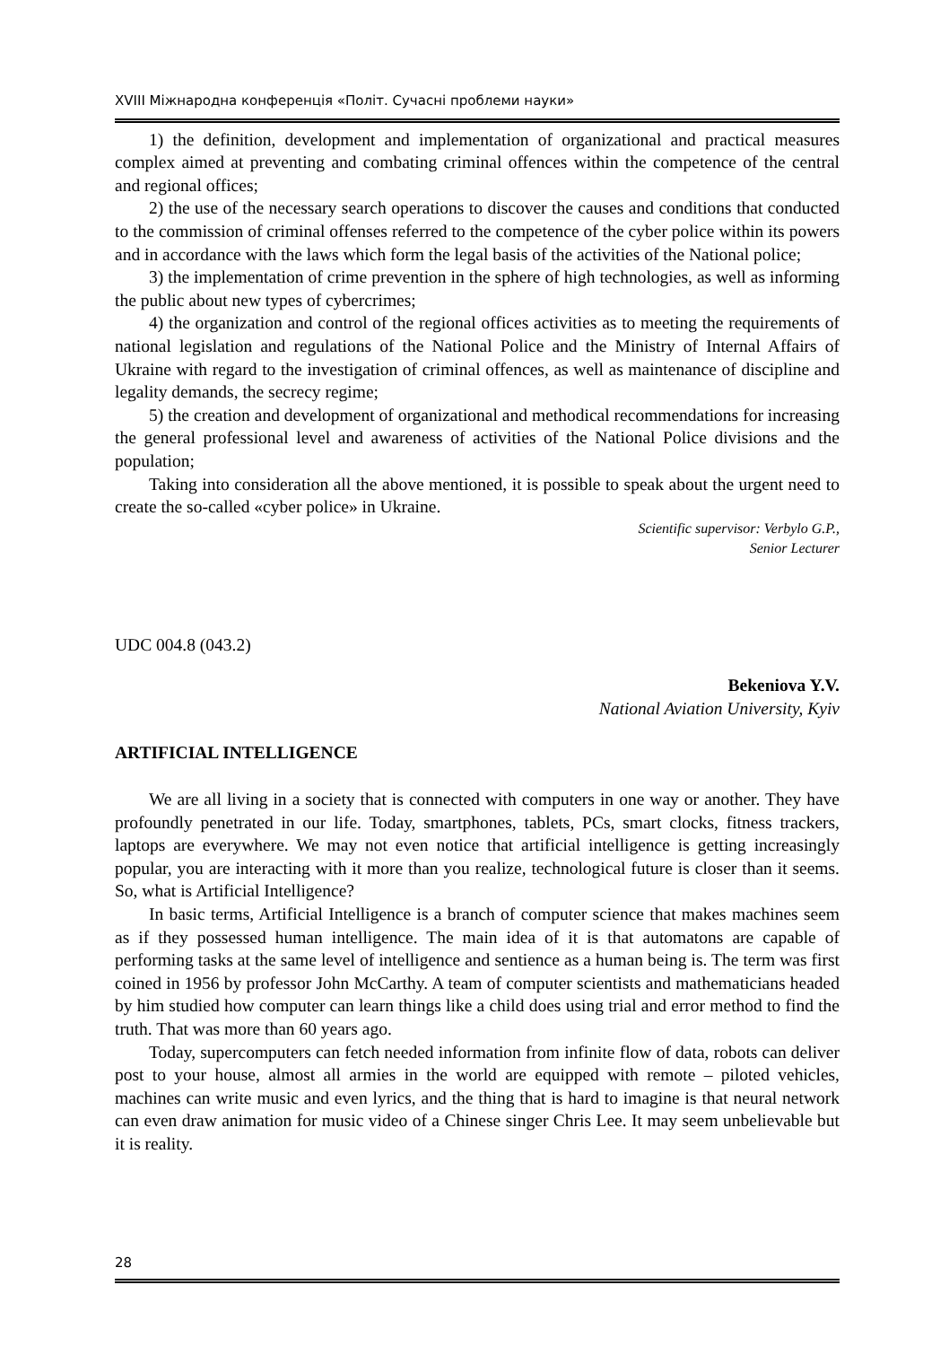XVIII Міжнародна конференція «Політ. Сучасні проблеми науки»
1) the definition, development and implementation of organizational and practical measures complex aimed at preventing and combating criminal offences within the competence of the central and regional offices;
2) the use of the necessary search operations to discover the causes and conditions that conducted to the commission of criminal offenses referred to the competence of the cyber police within its powers and in accordance with the laws which form the legal basis of the activities of the National police;
3) the implementation of crime prevention in the sphere of high technologies, as well as informing the public about new types of cybercrimes;
4) the organization and control of the regional offices activities as to meeting the requirements of national legislation and regulations of the National Police and the Ministry of Internal Affairs of Ukraine with regard to the investigation of criminal offences, as well as maintenance of discipline and legality demands, the secrecy regime;
5) the creation and development of organizational and methodical recommendations for increasing the general professional level and awareness of activities of the National Police divisions and the population;
Taking into consideration all the above mentioned, it is possible to speak about the urgent need to create the so-called «cyber police» in Ukraine.
Scientific supervisor: Verbylo G.P.,
Senior Lecturer
UDC 004.8 (043.2)
Bekeniova Y.V.
National Aviation University, Kyiv
ARTIFICIAL INTELLIGENCE
We are all living in a society that is connected with computers in one way or another. They have profoundly penetrated in our life. Today, smartphones, tablets, PCs, smart clocks, fitness trackers, laptops are everywhere. We may not even notice that artificial intelligence is getting increasingly popular, you are interacting with it more than you realize, technological future is closer than it seems. So, what is Artificial Intelligence?
In basic terms, Artificial Intelligence is a branch of computer science that makes machines seem as if they possessed human intelligence. The main idea of it is that automatons are capable of performing tasks at the same level of intelligence and sentience as a human being is. The term was first coined in 1956 by professor John McCarthy. A team of computer scientists and mathematicians headed by him studied how computer can learn things like a child does using trial and error method to find the truth. That was more than 60 years ago.
Today, supercomputers can fetch needed information from infinite flow of data, robots can deliver post to your house, almost all armies in the world are equipped with remote – piloted vehicles, machines can write music and even lyrics, and the thing that is hard to imagine is that neural network can even draw animation for music video of a Chinese singer Chris Lee. It may seem unbelievable but it is reality.
28